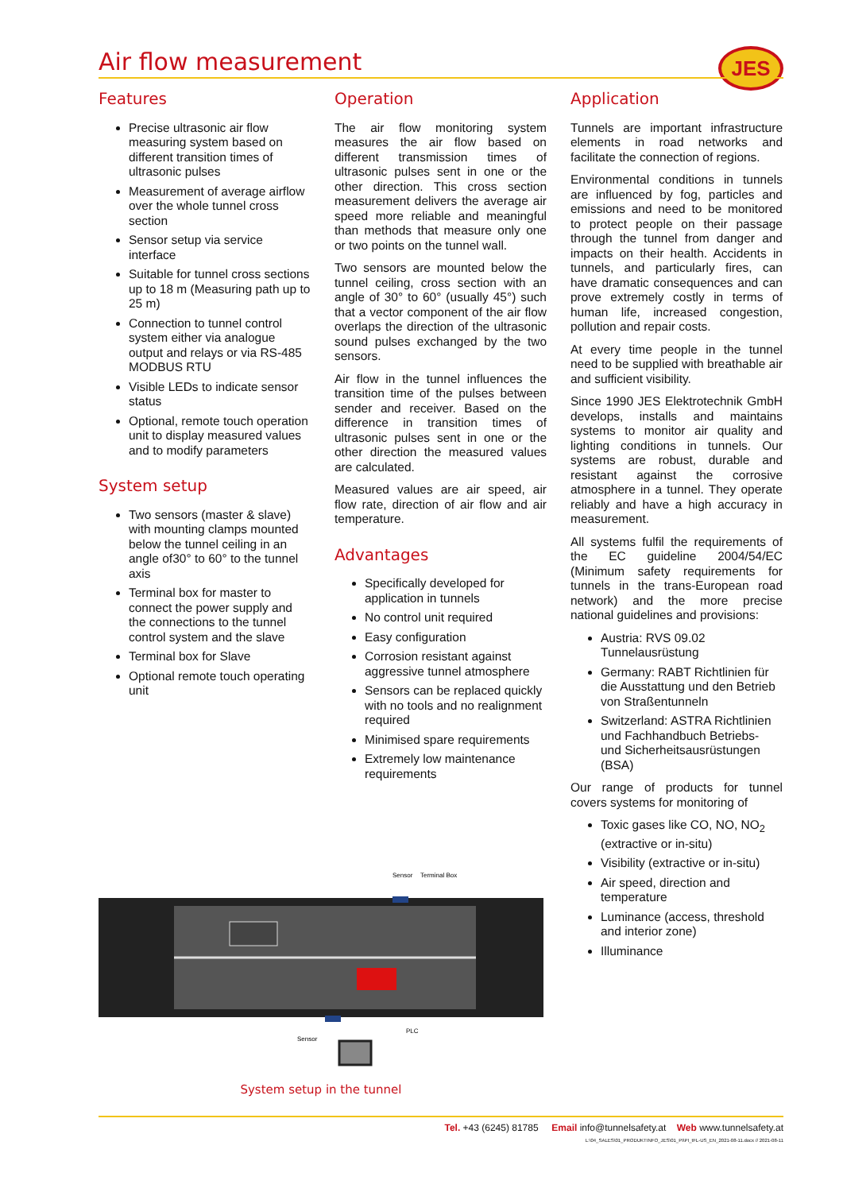JES
Air flow measurement
Features
Precise ultrasonic air flow measuring system based on different transition times of ultrasonic pulses
Measurement of average airflow over the whole tunnel cross section
Sensor setup via service interface
Suitable for tunnel cross sections up to 18 m (Measuring path up to 25 m)
Connection to tunnel control system either via analogue output and relays or via RS-485 MODBUS RTU
Visible LEDs to indicate sensor status
Optional, remote touch operation unit to display measured values and to modify parameters
System setup
Two sensors (master & slave) with mounting clamps mounted below the tunnel ceiling in an angle of30° to 60° to the tunnel axis
Terminal box for master to connect the power supply and the connections to the tunnel control system and the slave
Terminal box for Slave
Optional remote touch operating unit
Operation
The air flow monitoring system measures the air flow based on different transmission times of ultrasonic pulses sent in one or the other direction. This cross section measurement delivers the average air speed more reliable and meaningful than methods that measure only one or two points on the tunnel wall.
Two sensors are mounted below the tunnel ceiling, cross section with an angle of 30° to 60° (usually 45°) such that a vector component of the air flow overlaps the direction of the ultrasonic sound pulses exchanged by the two sensors.
Air flow in the tunnel influences the transition time of the pulses between sender and receiver. Based on the difference in transition times of ultrasonic pulses sent in one or the other direction the measured values are calculated.
Measured values are air speed, air flow rate, direction of air flow and air temperature.
Advantages
Specifically developed for application in tunnels
No control unit required
Easy configuration
Corrosion resistant against aggressive tunnel atmosphere
Sensors can be replaced quickly with no tools and no realignment required
Minimised spare requirements
Extremely low maintenance requirements
Application
Tunnels are important infrastructure elements in road networks and facilitate the connection of regions.
Environmental conditions in tunnels are influenced by fog, particles and emissions and need to be monitored to protect people on their passage through the tunnel from danger and impacts on their health. Accidents in tunnels, and particularly fires, can have dramatic consequences and can prove extremely costly in terms of human life, increased congestion, pollution and repair costs.
At every time people in the tunnel need to be supplied with breathable air and sufficient visibility.
Since 1990 JES Elektrotechnik GmbH develops, installs and maintains systems to monitor air quality and lighting conditions in tunnels. Our systems are robust, durable and resistant against the corrosive atmosphere in a tunnel. They operate reliably and have a high accuracy in measurement.
All systems fulfil the requirements of the EC guideline 2004/54/EC (Minimum safety requirements for tunnels in the trans-European road network) and the more precise national guidelines and provisions:
Austria: RVS 09.02 Tunnelausrüstung
Germany: RABT Richtlinien für die Ausstattung und den Betrieb von Straßentunneln
Switzerland: ASTRA Richtlinien und Fachhandbuch Betriebs- und Sicherheitsausrüstungen (BSA)
Our range of products for tunnel covers systems for monitoring of
Toxic gases like CO, NO, NO<sub>2</sub> (extractive or in-situ)
Visibility (extractive or in-situ)
Air speed, direction and temperature
Luminance (access, threshold and interior zone)
Illuminance
Sensor
Terminal Box
Sensor
PLC
System setup in the tunnel
Tel. +43 (6245) 81785 Email info@tunnelsafety.at Web www.tunnelsafety.at
L:\04_SALES\01_PRODUKTINFO_JES\01_PI\PI_tFL-US_EN_2021-08-11.docx // 2021-08-11